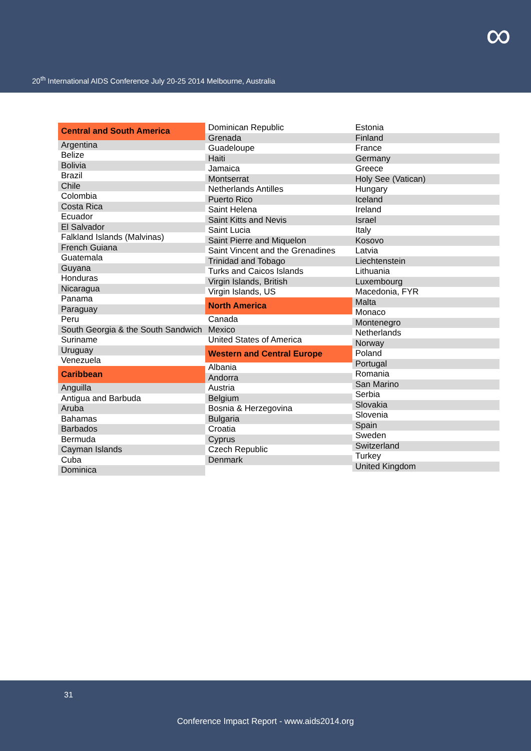∞
20<sup>th</sup> International AIDS Conference July 20-25 2014 Melbourne, Australia
Central and South America
Argentina
Belize
Bolivia
Brazil
Chile
Colombia
Costa Rica
Ecuador
El Salvador
Falkland Islands (Malvinas)
French Guiana
Guatemala
Guyana
Honduras
Nicaragua
Panama
Paraguay
Peru
South Georgia & the South Sandwich
Suriname
Uruguay
Venezuela
Caribbean
Anguilla
Antigua and Barbuda
Aruba
Bahamas
Barbados
Bermuda
Cayman Islands
Cuba
Dominica
Dominican Republic
Grenada
Guadeloupe
Haiti
Jamaica
Montserrat
Netherlands Antilles
Puerto Rico
Saint Helena
Saint Kitts and Nevis
Saint Lucia
Saint Pierre and Miquelon
Saint Vincent and the Grenadines
Trinidad and Tobago
Turks and Caicos Islands
Virgin Islands, British
Virgin Islands, US
North America
Canada
Mexico
United States of America
Western and Central Europe
Albania
Andorra
Austria
Belgium
Bosnia & Herzegovina
Bulgaria
Croatia
Cyprus
Czech Republic
Denmark
Estonia
Finland
France
Germany
Greece
Holy See (Vatican)
Hungary
Iceland
Ireland
Israel
Italy
Kosovo
Latvia
Liechtenstein
Lithuania
Luxembourg
Macedonia, FYR
Malta
Monaco
Montenegro
Netherlands
Norway
Poland
Portugal
Romania
San Marino
Serbia
Slovakia
Slovenia
Spain
Sweden
Switzerland
Turkey
United Kingdom
31
Conference Impact Report - www.aids2014.org